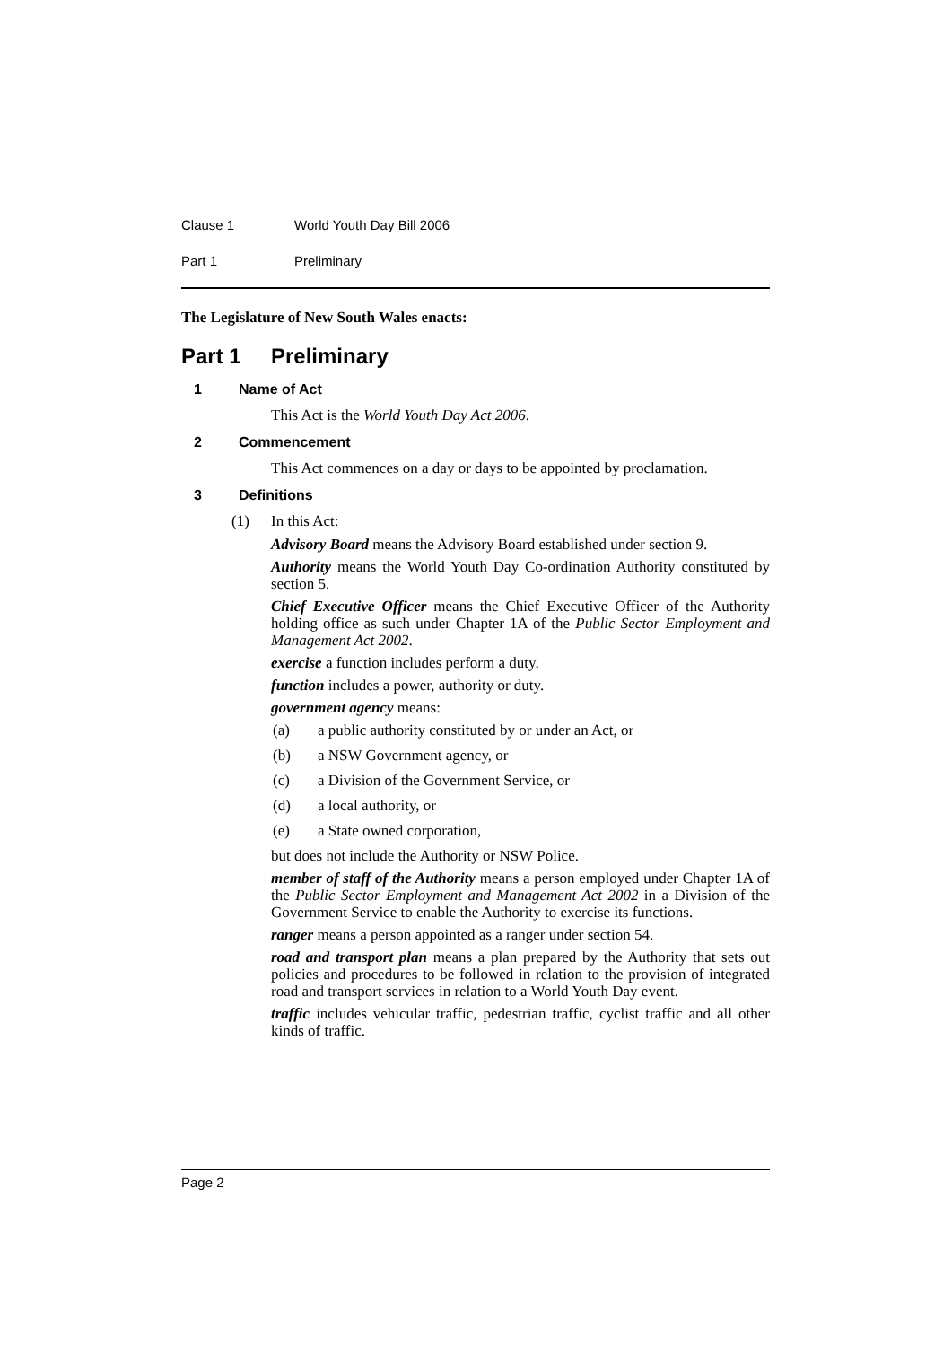Clause 1 World Youth Day Bill 2006
Part 1 Preliminary
The Legislature of New South Wales enacts:
Part 1 Preliminary
1 Name of Act
This Act is the World Youth Day Act 2006.
2 Commencement
This Act commences on a day or days to be appointed by proclamation.
3 Definitions
(1) In this Act:
Advisory Board means the Advisory Board established under section 9.
Authority means the World Youth Day Co-ordination Authority constituted by section 5.
Chief Executive Officer means the Chief Executive Officer of the Authority holding office as such under Chapter 1A of the Public Sector Employment and Management Act 2002.
exercise a function includes perform a duty.
function includes a power, authority or duty.
government agency means:
(a) a public authority constituted by or under an Act, or
(b) a NSW Government agency, or
(c) a Division of the Government Service, or
(d) a local authority, or
(e) a State owned corporation,
but does not include the Authority or NSW Police.
member of staff of the Authority means a person employed under Chapter 1A of the Public Sector Employment and Management Act 2002 in a Division of the Government Service to enable the Authority to exercise its functions.
ranger means a person appointed as a ranger under section 54.
road and transport plan means a plan prepared by the Authority that sets out policies and procedures to be followed in relation to the provision of integrated road and transport services in relation to a World Youth Day event.
traffic includes vehicular traffic, pedestrian traffic, cyclist traffic and all other kinds of traffic.
Page 2